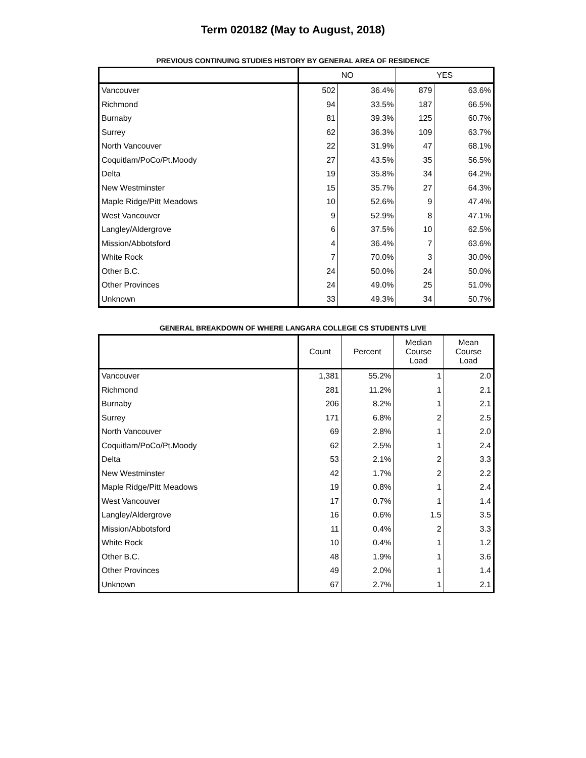Term 020182 (May to August, 2018)
PREVIOUS CONTINUING STUDIES HISTORY BY GENERAL AREA OF RESIDENCE
| | NO | | YES | |
| --- | --- | --- | --- | --- |
| Vancouver | 502 | 36.4% | 879 | 63.6% |
| Richmond | 94 | 33.5% | 187 | 66.5% |
| Burnaby | 81 | 39.3% | 125 | 60.7% |
| Surrey | 62 | 36.3% | 109 | 63.7% |
| North Vancouver | 22 | 31.9% | 47 | 68.1% |
| Coquitlam/PoCo/Pt.Moody | 27 | 43.5% | 35 | 56.5% |
| Delta | 19 | 35.8% | 34 | 64.2% |
| New Westminster | 15 | 35.7% | 27 | 64.3% |
| Maple Ridge/Pitt Meadows | 10 | 52.6% | 9 | 47.4% |
| West Vancouver | 9 | 52.9% | 8 | 47.1% |
| Langley/Aldergrove | 6 | 37.5% | 10 | 62.5% |
| Mission/Abbotsford | 4 | 36.4% | 7 | 63.6% |
| White Rock | 7 | 70.0% | 3 | 30.0% |
| Other B.C. | 24 | 50.0% | 24 | 50.0% |
| Other Provinces | 24 | 49.0% | 25 | 51.0% |
| Unknown | 33 | 49.3% | 34 | 50.7% |
GENERAL BREAKDOWN OF WHERE LANGARA COLLEGE CS STUDENTS LIVE
| | Count | Percent | Median Course Load | Mean Course Load |
| --- | --- | --- | --- | --- |
| Vancouver | 1,381 | 55.2% | 1 | 2.0 |
| Richmond | 281 | 11.2% | 1 | 2.1 |
| Burnaby | 206 | 8.2% | 1 | 2.1 |
| Surrey | 171 | 6.8% | 2 | 2.5 |
| North Vancouver | 69 | 2.8% | 1 | 2.0 |
| Coquitlam/PoCo/Pt.Moody | 62 | 2.5% | 1 | 2.4 |
| Delta | 53 | 2.1% | 2 | 3.3 |
| New Westminster | 42 | 1.7% | 2 | 2.2 |
| Maple Ridge/Pitt Meadows | 19 | 0.8% | 1 | 2.4 |
| West Vancouver | 17 | 0.7% | 1 | 1.4 |
| Langley/Aldergrove | 16 | 0.6% | 1.5 | 3.5 |
| Mission/Abbotsford | 11 | 0.4% | 2 | 3.3 |
| White Rock | 10 | 0.4% | 1 | 1.2 |
| Other B.C. | 48 | 1.9% | 1 | 3.6 |
| Other Provinces | 49 | 2.0% | 1 | 1.4 |
| Unknown | 67 | 2.7% | 1 | 2.1 |